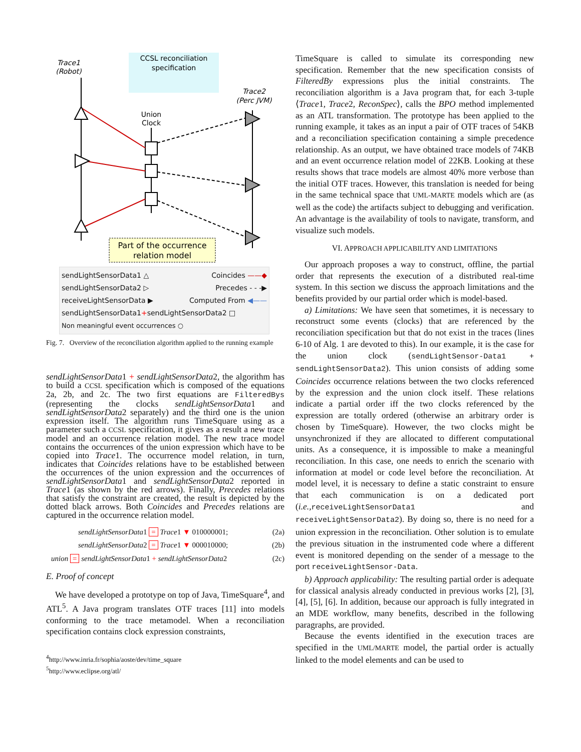CCSL reconciliation
specification
Trace1
(Robot)
Trace2
(Perc JVM)
Union
Clock
Part of the occurrence
relation model
sendLightSensorData1 △ Coincides ——◆
sendLightSensorData2 ▷ Precedes - - -▶
receiveLightSensorData ▶ Computed From ◀——
sendLightSensorData1+sendLightSensorData2 □
Non meaningful event occurrences ○
Fig. 7. Overview of the reconciliation algorithm applied to the running example
sendLightSensorData1 + sendLightSensorData2, the algorithm has to build a CCSL specification which is composed of the equations 2a, 2b, and 2c. The two first equations are FilteredBys (representing the clocks sendLightSensorData1 and sendLightSensorData2 separately) and the third one is the union expression itself. The algorithm runs TimeSquare using as a parameter such a CCSL specification, it gives as a result a new trace model and an occurrence relation model. The new trace model contains the occurrences of the union expression which have to be copied into Trace1. The occurrence model relation, in turn, indicates that Coincides relations have to be established between the occurrences of the union expression and the occurrences of sendLightSensorData1 and sendLightSensorData2 reported in Trace1 (as shown by the red arrows). Finally, Precedes relations that satisfy the constraint are created, the result is depicted by the dotted black arrows. Both Coincides and Precedes relations are captured in the occurrence relation model.
sendLightSensorData1 = Trace1 ▼ 010000001; (2a)
sendLightSensorData2 = Trace1 ▼ 000010000; (2b)
union = sendLightSensorData1 + sendLightSensorData2 (2c)
E. Proof of concept
We have developed a prototype on top of Java, TimeSquare<sup>4</sup>, and ATL<sup>5</sup>. A Java program translates OTF traces [11] into models conforming to the trace metamodel. When a reconciliation specification contains clock expression constraints,
<sup>4</sup> http://www.inria.fr/sophia/aoste/dev/time_square
<sup>5</sup> http://www.eclipse.org/atl/
TimeSquare is called to simulate its corresponding new specification. Remember that the new specification consists of FilteredBy expressions plus the initial constraints. The reconciliation algorithm is a Java program that, for each 3-tuple ⟨Trace1, Trace2, ReconSpec⟩, calls the BPO method implemented as an ATL transformation. The prototype has been applied to the running example, it takes as an input a pair of OTF traces of 54KB and a reconciliation specification containing a simple precedence relationship. As an output, we have obtained trace models of 74KB and an event occurrence relation model of 22KB. Looking at these results shows that trace models are almost 40% more verbose than the initial OTF traces. However, this translation is needed for being in the same technical space that UML-MARTE models which are (as well as the code) the artifacts subject to debugging and verification. An advantage is the availability of tools to navigate, transform, and visualize such models.
VI. APPROACH APPLICABILITY AND LIMITATIONS
Our approach proposes a way to construct, offline, the partial order that represents the execution of a distributed real-time system. In this section we discuss the approach limitations and the benefits provided by our partial order which is model-based.
a) Limitations: We have seen that sometimes, it is necessary to reconstruct some events (clocks) that are referenced by the reconciliation specification but that do not exist in the traces (lines 6-10 of Alg. 1 are devoted to this). In our example, it is the case for the union clock (sendLightSensor-Data1 + sendLightSensorData2). This union consists of adding some Coincides occurrence relations between the two clocks referenced by the expression and the union clock itself. These relations indicate a partial order iff the two clocks referenced by the expression are totally ordered (otherwise an arbitrary order is chosen by TimeSquare). However, the two clocks might be unsynchronized if they are allocated to different computational units. As a consequence, it is impossible to make a meaningful reconciliation. In this case, one needs to enrich the scenario with information at model or code level before the reconciliation. At model level, it is necessary to define a static constraint to ensure that each communication is on a dedicated port (i.e., receiveLightSensorData1 and receiveLightSensorData2). By doing so, there is no need for a union expression in the reconciliation. Other solution is to emulate the previous situation in the instrumented code where a different event is monitored depending on the sender of a message to the port receiveLightSensor-Data.
b) Approach applicability: The resulting partial order is adequate for classical analysis already conducted in previous works [2], [3], [4], [5], [6]. In addition, because our approach is fully integrated in an MDE workflow, many benefits, described in the following paragraphs, are provided.
Because the events identified in the execution traces are specified in the UML/MARTE model, the partial order is actually linked to the model elements and can be used to